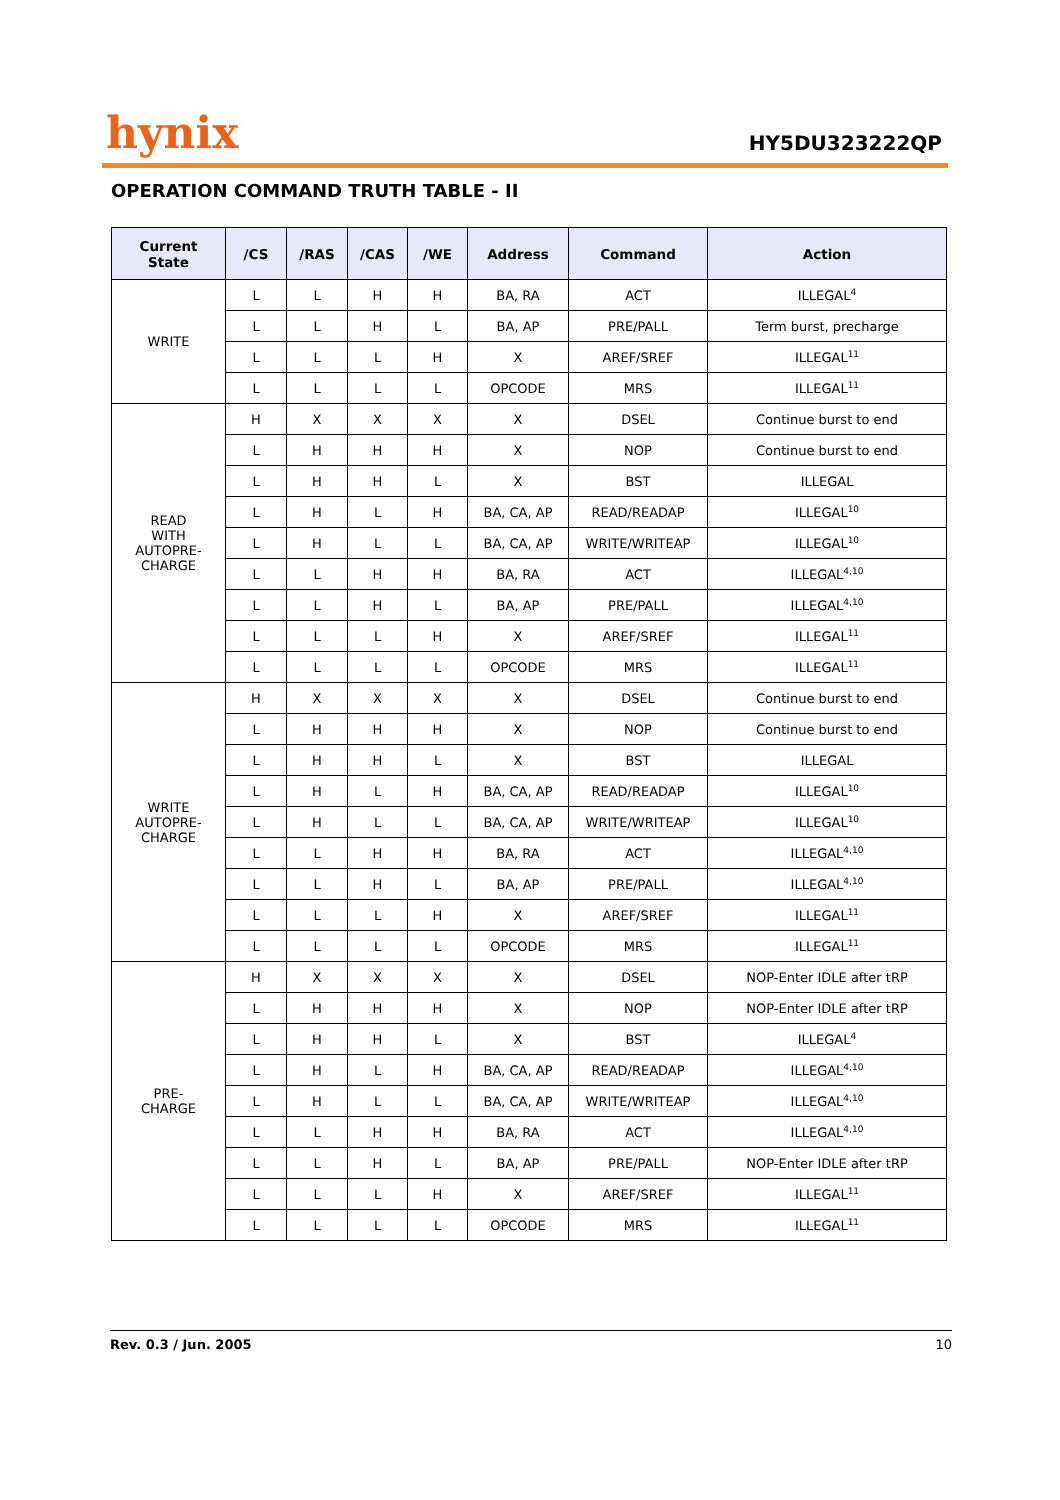hynix
HY5DU323222QP
OPERATION COMMAND TRUTH TABLE - II
| Current State | /CS | /RAS | /CAS | /WE | Address | Command | Action |
| --- | --- | --- | --- | --- | --- | --- | --- |
| WRITE | L | L | H | H | BA, RA | ACT | ILLEGAL<sup>4</sup> |
| | L | L | H | L | BA, AP | PRE/PALL | Term burst, precharge |
| | L | L | L | H | X | AREF/SREF | ILLEGAL<sup>11</sup> |
| | L | L | L | L | OPCODE | MRS | ILLEGAL<sup>11</sup> |
| READ WITH AUTOPRE- CHARGE | H | X | X | X | X | DSEL | Continue burst to end |
| | L | H | H | H | X | NOP | Continue burst to end |
| | L | H | H | L | X | BST | ILLEGAL |
| | L | H | L | H | BA, CA, AP | READ/READAP | ILLEGAL<sup>10</sup> |
| | L | H | L | L | BA, CA, AP | WRITE/WRITEAP | ILLEGAL<sup>10</sup> |
| | L | L | H | H | BA, RA | ACT | ILLEGAL<sup>4,10</sup> |
| | L | L | H | L | BA, AP | PRE/PALL | ILLEGAL<sup>4,10</sup> |
| | L | L | L | H | X | AREF/SREF | ILLEGAL<sup>11</sup> |
| | L | L | L | L | OPCODE | MRS | ILLEGAL<sup>11</sup> |
| WRITE AUTOPRE- CHARGE | H | X | X | X | X | DSEL | Continue burst to end |
| | L | H | H | H | X | NOP | Continue burst to end |
| | L | H | H | L | X | BST | ILLEGAL |
| | L | H | L | H | BA, CA, AP | READ/READAP | ILLEGAL<sup>10</sup> |
| | L | H | L | L | BA, CA, AP | WRITE/WRITEAP | ILLEGAL<sup>10</sup> |
| | L | L | H | H | BA, RA | ACT | ILLEGAL<sup>4,10</sup> |
| | L | L | H | L | BA, AP | PRE/PALL | ILLEGAL<sup>4,10</sup> |
| | L | L | L | H | X | AREF/SREF | ILLEGAL<sup>11</sup> |
| | L | L | L | L | OPCODE | MRS | ILLEGAL<sup>11</sup> |
| PRE- CHARGE | H | X | X | X | X | DSEL | NOP-Enter IDLE after tRP |
| | L | H | H | H | X | NOP | NOP-Enter IDLE after tRP |
| | L | H | H | L | X | BST | ILLEGAL<sup>4</sup> |
| | L | H | L | H | BA, CA, AP | READ/READAP | ILLEGAL<sup>4,10</sup> |
| | L | H | L | L | BA, CA, AP | WRITE/WRITEAP | ILLEGAL<sup>4,10</sup> |
| | L | L | H | H | BA, RA | ACT | ILLEGAL<sup>4,10</sup> |
| | L | L | H | L | BA, AP | PRE/PALL | NOP-Enter IDLE after tRP |
| | L | L | L | H | X | AREF/SREF | ILLEGAL<sup>11</sup> |
| | L | L | L | L | OPCODE | MRS | ILLEGAL<sup>11</sup> |
Rev. 0.3 / Jun. 2005 10